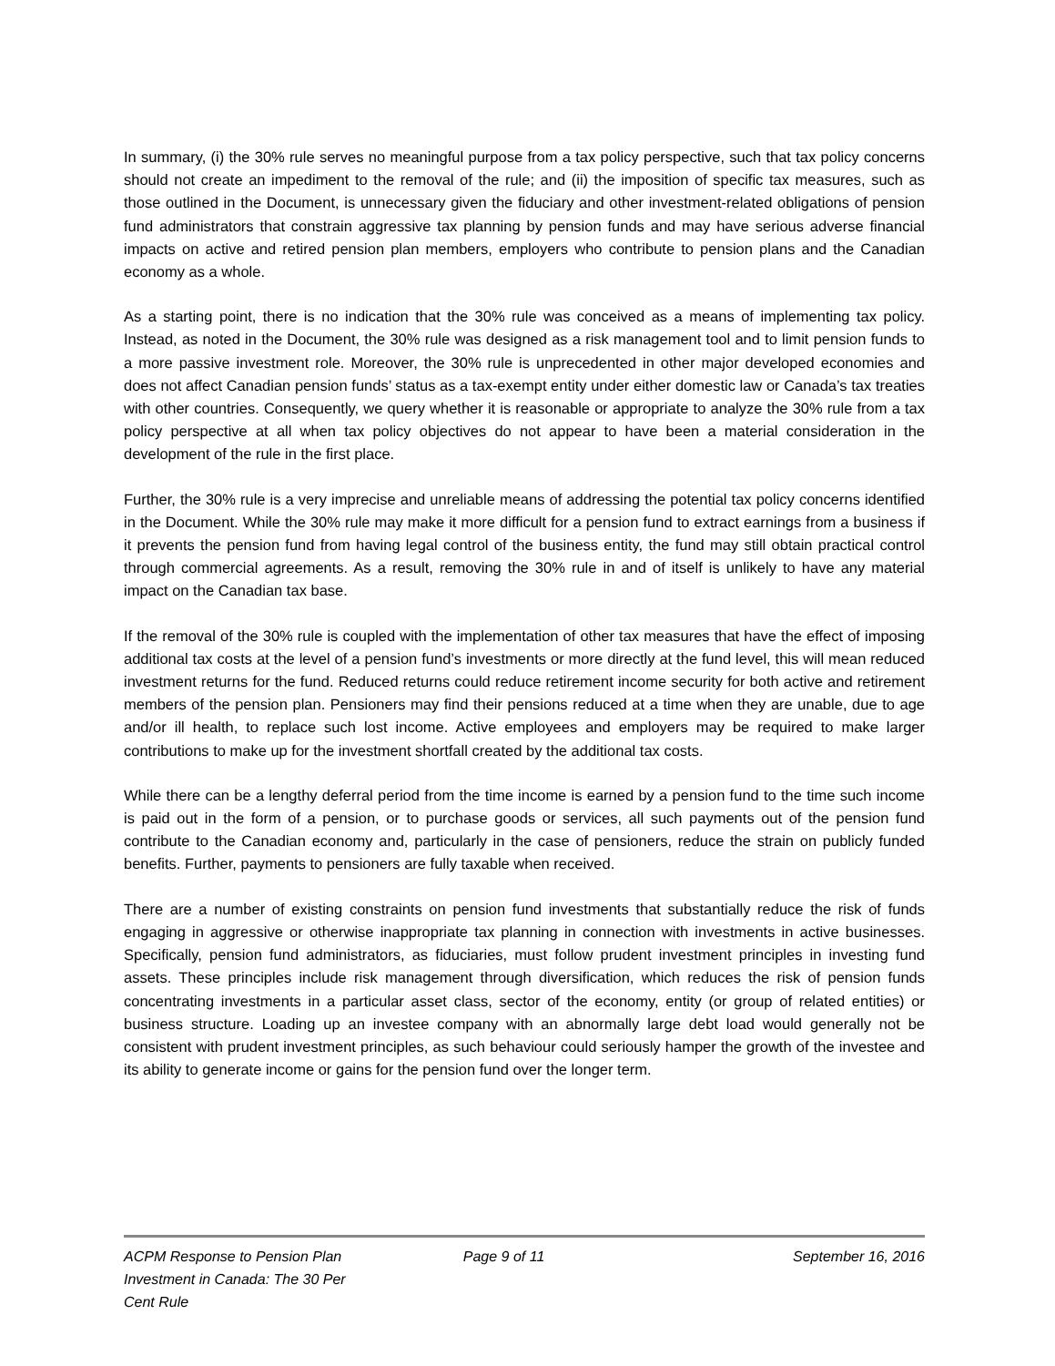In summary, (i) the 30% rule serves no meaningful purpose from a tax policy perspective, such that tax policy concerns should not create an impediment to the removal of the rule; and (ii) the imposition of specific tax measures, such as those outlined in the Document, is unnecessary given the fiduciary and other investment-related obligations of pension fund administrators that constrain aggressive tax planning by pension funds and may have serious adverse financial impacts on active and retired pension plan members, employers who contribute to pension plans and the Canadian economy as a whole.
As a starting point, there is no indication that the 30% rule was conceived as a means of implementing tax policy. Instead, as noted in the Document, the 30% rule was designed as a risk management tool and to limit pension funds to a more passive investment role. Moreover, the 30% rule is unprecedented in other major developed economies and does not affect Canadian pension funds’ status as a tax-exempt entity under either domestic law or Canada’s tax treaties with other countries. Consequently, we query whether it is reasonable or appropriate to analyze the 30% rule from a tax policy perspective at all when tax policy objectives do not appear to have been a material consideration in the development of the rule in the first place.
Further, the 30% rule is a very imprecise and unreliable means of addressing the potential tax policy concerns identified in the Document. While the 30% rule may make it more difficult for a pension fund to extract earnings from a business if it prevents the pension fund from having legal control of the business entity, the fund may still obtain practical control through commercial agreements. As a result, removing the 30% rule in and of itself is unlikely to have any material impact on the Canadian tax base.
If the removal of the 30% rule is coupled with the implementation of other tax measures that have the effect of imposing additional tax costs at the level of a pension fund’s investments or more directly at the fund level, this will mean reduced investment returns for the fund. Reduced returns could reduce retirement income security for both active and retirement members of the pension plan. Pensioners may find their pensions reduced at a time when they are unable, due to age and/or ill health, to replace such lost income. Active employees and employers may be required to make larger contributions to make up for the investment shortfall created by the additional tax costs.
While there can be a lengthy deferral period from the time income is earned by a pension fund to the time such income is paid out in the form of a pension, or to purchase goods or services, all such payments out of the pension fund contribute to the Canadian economy and, particularly in the case of pensioners, reduce the strain on publicly funded benefits. Further, payments to pensioners are fully taxable when received.
There are a number of existing constraints on pension fund investments that substantially reduce the risk of funds engaging in aggressive or otherwise inappropriate tax planning in connection with investments in active businesses. Specifically, pension fund administrators, as fiduciaries, must follow prudent investment principles in investing fund assets. These principles include risk management through diversification, which reduces the risk of pension funds concentrating investments in a particular asset class, sector of the economy, entity (or group of related entities) or business structure. Loading up an investee company with an abnormally large debt load would generally not be consistent with prudent investment principles, as such behaviour could seriously hamper the growth of the investee and its ability to generate income or gains for the pension fund over the longer term.
ACPM Response to Pension Plan Investment in Canada: The 30 Per Cent Rule
Page 9 of 11 September 16, 2016